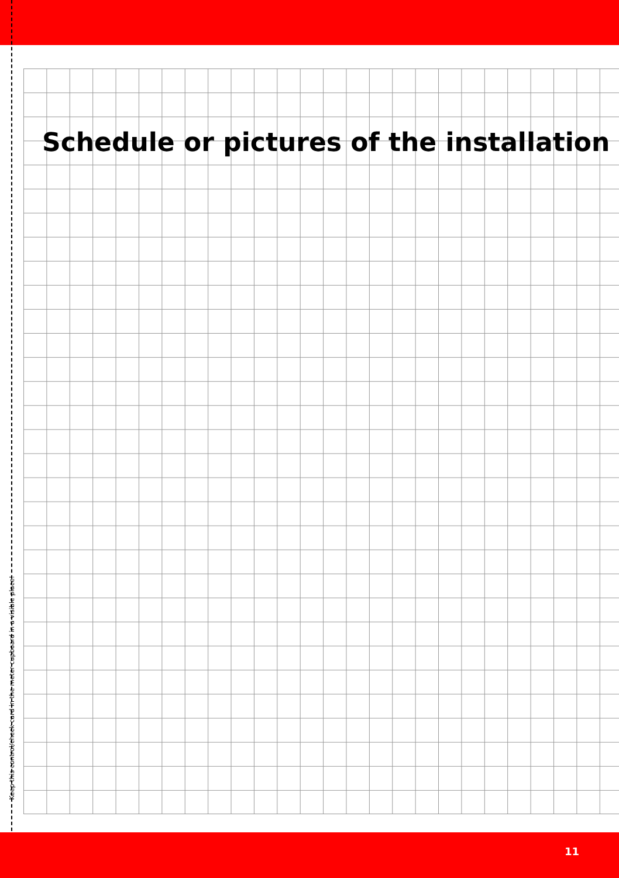Schedule or pictures of the installation
Keep this control/check card in the meter cupboard in a visible place!
11